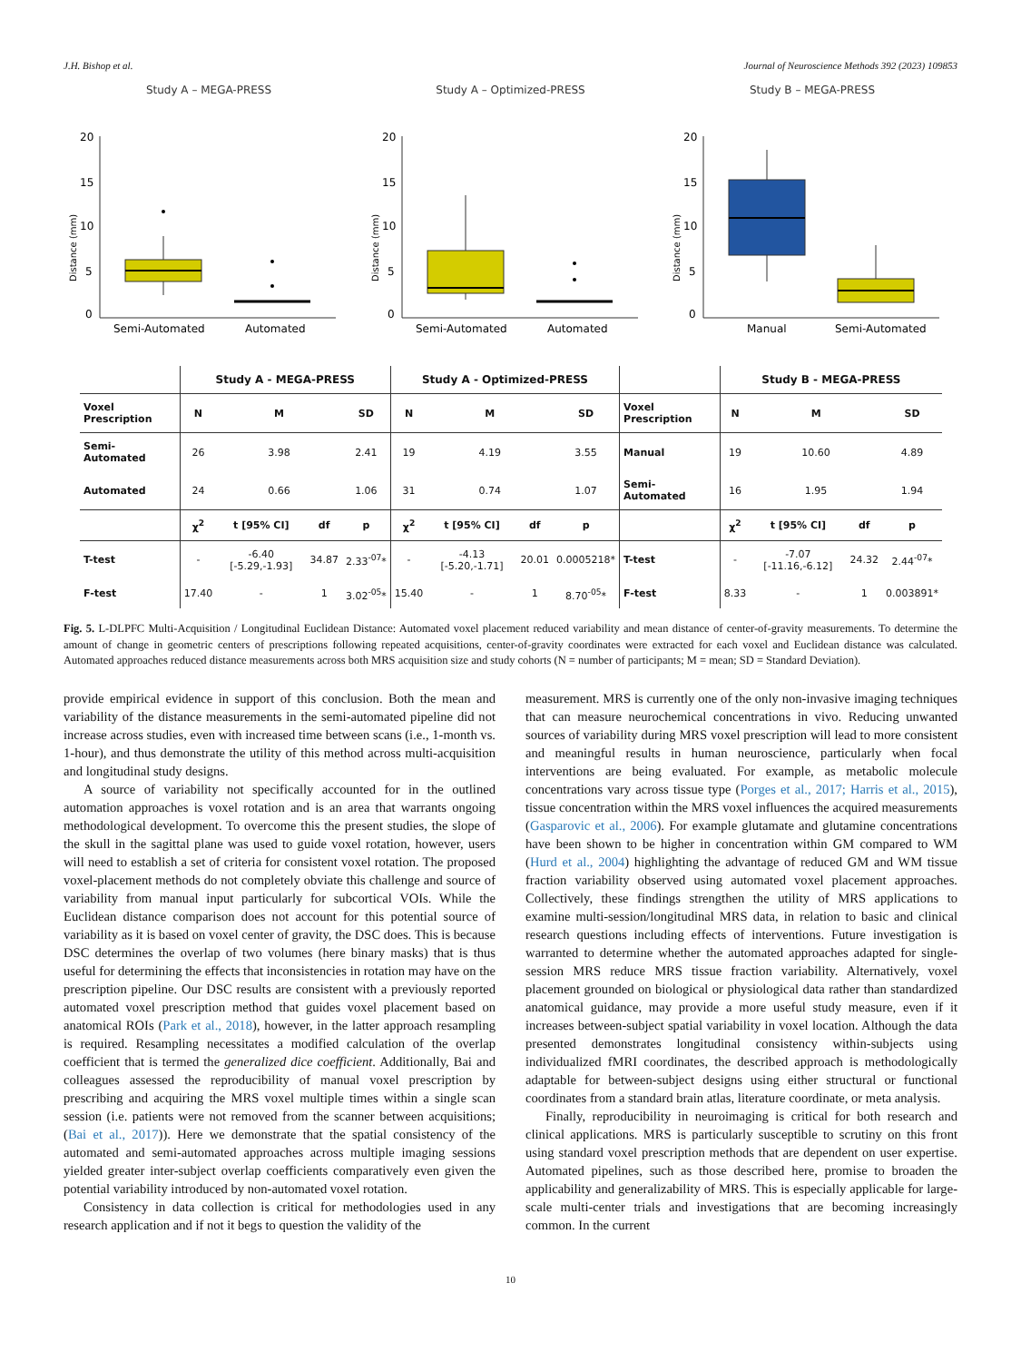J.H. Bishop et al. Journal of Neuroscience Methods 392 (2023) 109853
Study A – MEGA-PRESS
Distance (mm)
20
15
10
5
0
Semi-Automated
Automated
Study A – Optimized-PRESS
Distance (mm)
20
15
10
5
0
Semi-Automated
Automated
Study B – MEGA-PRESS
Distance (mm)
20
15
10
5
0
Manual
Semi-Automated
| | Study A - MEGA-PRESS | | | | Study A - Optimized-PRESS | | | | | Study B - MEGA-PRESS | | | |
| --- | --- | --- | --- | --- | --- | --- | --- | --- | --- | --- | --- | --- | --- |
| Voxel Prescription | N | M | | SD | N | M | | SD | Voxel Prescription | N | M | | SD |
| Semi-Automated | 26 | 3.98 | | 2.41 | 19 | 4.19 | | 3.55 | Manual | 19 | 10.60 | | 4.89 |
| Automated | 24 | 0.66 | | 1.06 | 31 | 0.74 | | 1.07 | Semi-Automated | 16 | 1.95 | | 1.94 |
| | χ<sup>2</sup> | t [95% CI] | df | p | χ<sup>2</sup> | t [95% CI] | df | p | | χ<sup>2</sup> | t [95% CI] | df | p |
| T-test | - | -6.40 [-5.29,-1.93] | 34.87 | 2.33<sup>-07</sup>* | - | -4.13 [-5.20,-1.71] | 20.01 | 0.0005218* | T-test | - | -7.07 [-11.16,-6.12] | 24.32 | 2.44<sup>-07</sup>* |
| F-test | 17.40 | - | 1 | 3.02<sup>-05</sup>* | 15.40 | - | 1 | 8.70<sup>-05</sup>* | F-test | 8.33 | - | 1 | 0.003891* |
Fig. 5. L-DLPFC Multi-Acquisition / Longitudinal Euclidean Distance: Automated voxel placement reduced variability and mean distance of center-of-gravity measurements. To determine the amount of change in geometric centers of prescriptions following repeated acquisitions, center-of-gravity coordinates were extracted for each voxel and Euclidean distance was calculated. Automated approaches reduced distance measurements across both MRS acquisition size and study cohorts (N = number of participants; M = mean; SD = Standard Deviation).
provide empirical evidence in support of this conclusion. Both the mean and variability of the distance measurements in the semi-automated pipeline did not increase across studies, even with increased time between scans (i.e., 1-month vs. 1-hour), and thus demonstrate the utility of this method across multi-acquisition and longitudinal study designs.
A source of variability not specifically accounted for in the outlined automation approaches is voxel rotation and is an area that warrants ongoing methodological development. To overcome this the present studies, the slope of the skull in the sagittal plane was used to guide voxel rotation, however, users will need to establish a set of criteria for consistent voxel rotation. The proposed voxel-placement methods do not completely obviate this challenge and source of variability from manual input particularly for subcortical VOIs. While the Euclidean distance comparison does not account for this potential source of variability as it is based on voxel center of gravity, the DSC does. This is because DSC determines the overlap of two volumes (here binary masks) that is thus useful for determining the effects that inconsistencies in rotation may have on the prescription pipeline. Our DSC results are consistent with a previously reported automated voxel prescription method that guides voxel placement based on anatomical ROIs (Park et al., 2018), however, in the latter approach resampling is required. Resampling necessitates a modified calculation of the overlap coefficient that is termed the generalized dice coefficient. Additionally, Bai and colleagues assessed the reproducibility of manual voxel prescription by prescribing and acquiring the MRS voxel multiple times within a single scan session (i.e. patients were not removed from the scanner between acquisitions; (Bai et al., 2017)). Here we demonstrate that the spatial consistency of the automated and semi-automated approaches across multiple imaging sessions yielded greater inter-subject overlap coefficients comparatively even given the potential variability introduced by non-automated voxel rotation.
Consistency in data collection is critical for methodologies used in any research application and if not it begs to question the validity of the
measurement. MRS is currently one of the only non-invasive imaging techniques that can measure neurochemical concentrations in vivo. Reducing unwanted sources of variability during MRS voxel prescription will lead to more consistent and meaningful results in human neuroscience, particularly when focal interventions are being evaluated. For example, as metabolic molecule concentrations vary across tissue type (Porges et al., 2017; Harris et al., 2015), tissue concentration within the MRS voxel influences the acquired measurements (Gasparovic et al., 2006). For example glutamate and glutamine concentrations have been shown to be higher in concentration within GM compared to WM (Hurd et al., 2004) highlighting the advantage of reduced GM and WM tissue fraction variability observed using automated voxel placement approaches. Collectively, these findings strengthen the utility of MRS applications to examine multi-session/longitudinal MRS data, in relation to basic and clinical research questions including effects of interventions. Future investigation is warranted to determine whether the automated approaches adapted for single-session MRS reduce MRS tissue fraction variability. Alternatively, voxel placement grounded on biological or physiological data rather than standardized anatomical guidance, may provide a more useful study measure, even if it increases between-subject spatial variability in voxel location. Although the data presented demonstrates longitudinal consistency within-subjects using individualized fMRI coordinates, the described approach is methodologically adaptable for between-subject designs using either structural or functional coordinates from a standard brain atlas, literature coordinate, or meta analysis.
Finally, reproducibility in neuroimaging is critical for both research and clinical applications. MRS is particularly susceptible to scrutiny on this front using standard voxel prescription methods that are dependent on user expertise. Automated pipelines, such as those described here, promise to broaden the applicability and generalizability of MRS. This is especially applicable for large-scale multi-center trials and investigations that are becoming increasingly common. In the current
10